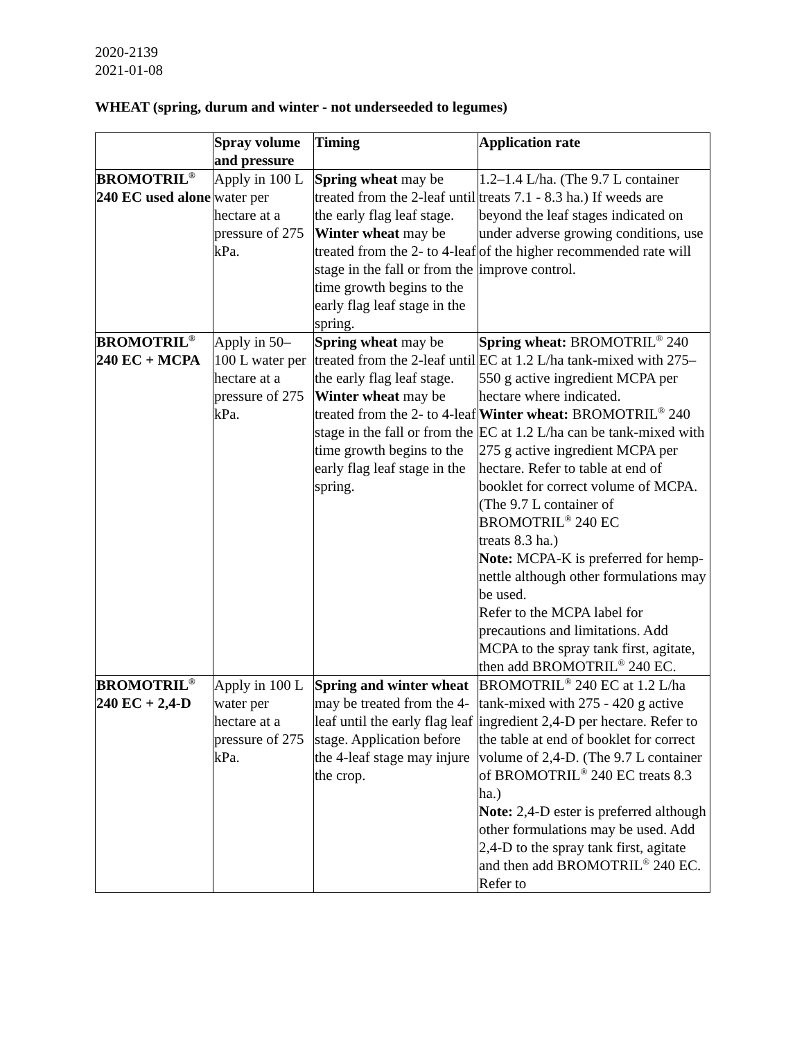2020-2139
2021-01-08
WHEAT (spring, durum and winter - not underseeded to legumes)
| | Spray volume and pressure | Timing | Application rate |
| --- | --- | --- | --- |
| BROMOTRIL<sup>®</sup> 240 EC used alone | Apply in 100 L water per hectare at a pressure of 275 kPa. | Spring wheat may be treated from the 2-leaf until the early flag leaf stage. Winter wheat may be treated from the 2- to 4-leaf stage in the fall or from the time growth begins to the early flag leaf stage in the spring. | 1.2–1.4 L/ha. (The 9.7 L container treats 7.1 - 8.3 ha.) If weeds are beyond the leaf stages indicated on under adverse growing conditions, use of the higher recommended rate will improve control. |
| BROMOTRIL<sup>®</sup> 240 EC + MCPA | Apply in 50–100 L water per hectare at a pressure of 275 kPa. | Spring wheat may be treated from the 2-leaf until the early flag leaf stage. Winter wheat may be treated from the 2- to 4-leaf stage in the fall or from the time growth begins to the early flag leaf stage in the spring. | Spring wheat: BROMOTRIL<sup>®</sup> 240 EC at 1.2 L/ha tank-mixed with 275–550 g active ingredient MCPA per hectare where indicated. Winter wheat: BROMOTRIL<sup>®</sup> 240 EC at 1.2 L/ha can be tank-mixed with 275 g active ingredient MCPA per hectare. Refer to table at end of booklet for correct volume of MCPA. (The 9.7 L container of BROMOTRIL<sup>®</sup> 240 EC treats 8.3 ha.) Note: MCPA-K is preferred for hemp-nettle although other formulations may be used. Refer to the MCPA label for precautions and limitations. Add MCPA to the spray tank first, agitate, then add BROMOTRIL<sup>®</sup> 240 EC. |
| BROMOTRIL<sup>®</sup> 240 EC + 2,4-D | Apply in 100 L water per hectare at a pressure of 275 kPa. | Spring and winter wheat may be treated from the 4-leaf until the early flag leaf stage. Application before the 4-leaf stage may injure the crop. | BROMOTRIL<sup>®</sup> 240 EC at 1.2 L/ha tank-mixed with 275 - 420 g active ingredient 2,4-D per hectare. Refer to the table at end of booklet for correct volume of 2,4-D. (The 9.7 L container of BROMOTRIL<sup>®</sup> 240 EC treats 8.3 ha.) Note: 2,4-D ester is preferred although other formulations may be used. Add 2,4-D to the spray tank first, agitate and then add BROMOTRIL<sup>®</sup> 240 EC. Refer to |